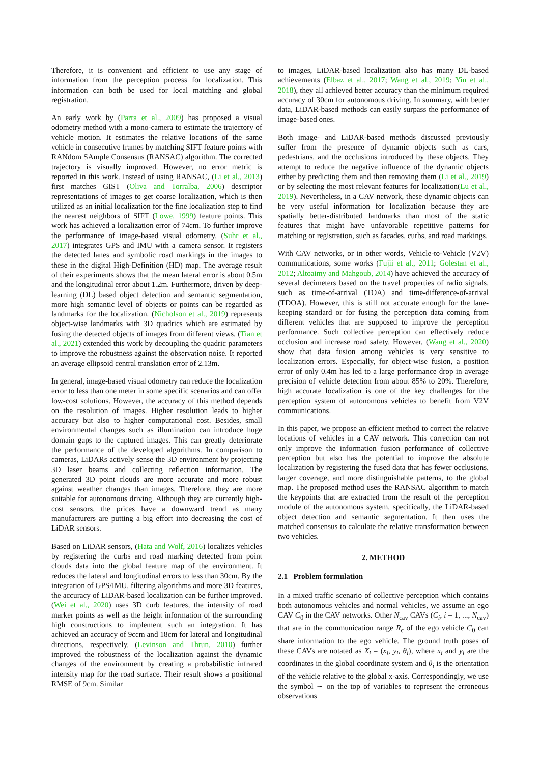Therefore, it is convenient and efficient to use any stage of information from the perception process for localization. This information can both be used for local matching and global registration.
An early work by (Parra et al., 2009) has proposed a visual odometry method with a mono-camera to estimate the trajectory of vehicle motion. It estimates the relative locations of the same vehicle in consecutive frames by matching SIFT feature points with RANdom SAmple Consensus (RANSAC) algorithm. The corrected trajectory is visually improved. However, no error metric is reported in this work. Instead of using RANSAC, (Li et al., 2013) first matches GIST (Oliva and Torralba, 2006) descriptor representations of images to get coarse localization, which is then utilized as an initial localization for the fine localization step to find the nearest neighbors of SIFT (Lowe, 1999) feature points. This work has achieved a localization error of 74cm. To further improve the performance of image-based visual odometry, (Suhr et al., 2017) integrates GPS and IMU with a camera sensor. It registers the detected lanes and symbolic road markings in the images to these in the digital High-Definition (HD) map. The average result of their experiments shows that the mean lateral error is about 0.5m and the longitudinal error about 1.2m. Furthermore, driven by deep-learning (DL) based object detection and semantic segmentation, more high semantic level of objects or points can be regarded as landmarks for the localization. (Nicholson et al., 2019) represents object-wise landmarks with 3D quadrics which are estimated by fusing the detected objects of images from different views. (Tian et al., 2021) extended this work by decoupling the quadric parameters to improve the robustness against the observation noise. It reported an average ellipsoid central translation error of 2.13m.
In general, image-based visual odometry can reduce the localization error to less than one meter in some specific scenarios and can offer low-cost solutions. However, the accuracy of this method depends on the resolution of images. Higher resolution leads to higher accuracy but also to higher computational cost. Besides, small environmental changes such as illumination can introduce huge domain gaps to the captured images. This can greatly deteriorate the performance of the developed algorithms. In comparison to cameras, LiDARs actively sense the 3D environment by projecting 3D laser beams and collecting reflection information. The generated 3D point clouds are more accurate and more robust against weather changes than images. Therefore, they are more suitable for autonomous driving. Although they are currently high-cost sensors, the prices have a downward trend as many manufacturers are putting a big effort into decreasing the cost of LiDAR sensors.
Based on LiDAR sensors, (Hata and Wolf, 2016) localizes vehicles by registering the curbs and road marking detected from point clouds data into the global feature map of the environment. It reduces the lateral and longitudinal errors to less than 30cm. By the integration of GPS/IMU, filtering algorithms and more 3D features, the accuracy of LiDAR-based localization can be further improved. (Wei et al., 2020) uses 3D curb features, the intensity of road marker points as well as the height information of the surrounding high constructions to implement such an integration. It has achieved an accuracy of 9ccm and 18cm for lateral and longitudinal directions, respectively. (Levinson and Thrun, 2010) further improved the robustness of the localization against the dynamic changes of the environment by creating a probabilistic infrared intensity map for the road surface. Their result shows a positional RMSE of 9cm. Similar
to images, LiDAR-based localization also has many DL-based achievements (Elbaz et al., 2017; Wang et al., 2019; Yin et al., 2018), they all achieved better accuracy than the minimum required accuracy of 30cm for autonomous driving. In summary, with better data, LiDAR-based methods can easily surpass the performance of image-based ones.
Both image- and LiDAR-based methods discussed previously suffer from the presence of dynamic objects such as cars, pedestrians, and the occlusions introduced by these objects. They attempt to reduce the negative influence of the dynamic objects either by predicting them and then removing them (Li et al., 2019) or by selecting the most relevant features for localization(Lu et al., 2019). Nevertheless, in a CAV network, these dynamic objects can be very useful information for localization because they are spatially better-distributed landmarks than most of the static features that might have unfavorable repetitive patterns for matching or registration, such as facades, curbs, and road markings.
With CAV networks, or in other words, Vehicle-to-Vehicle (V2V) communications, some works (Fujii et al., 2011; Golestan et al., 2012; Altoaimy and Mahgoub, 2014) have achieved the accuracy of several decimeters based on the travel properties of radio signals, such as time-of-arrival (TOA) and time-difference-of-arrival (TDOA). However, this is still not accurate enough for the lane-keeping standard or for fusing the perception data coming from different vehicles that are supposed to improve the perception performance. Such collective perception can effectively reduce occlusion and increase road safety. However, (Wang et al., 2020) show that data fusion among vehicles is very sensitive to localization errors. Especially, for object-wise fusion, a position error of only 0.4m has led to a large performance drop in average precision of vehicle detection from about 85% to 20%. Therefore, high accurate localization is one of the key challenges for the perception system of autonomous vehicles to benefit from V2V communications.
In this paper, we propose an efficient method to correct the relative locations of vehicles in a CAV network. This correction can not only improve the information fusion performance of collective perception but also has the potential to improve the absolute localization by registering the fused data that has fewer occlusions, larger coverage, and more distinguishable patterns, to the global map. The proposed method uses the RANSAC algorithm to match the keypoints that are extracted from the result of the perception module of the autonomous system, specifically, the LiDAR-based object detection and semantic segmentation. It then uses the matched consensus to calculate the relative transformation between two vehicles.
2. METHOD
2.1 Problem formulation
In a mixed traffic scenario of collective perception which contains both autonomous vehicles and normal vehicles, we assume an ego CAV C<sub>0</sub> in the CAV networks. Other N<sub>cav</sub> CAVs (C<sub>i</sub>, i = 1, ..., N<sub>cav</sub>) that are in the communication range R<sub>c</sub> of the ego vehicle C<sub>0</sub> can share information to the ego vehicle. The ground truth poses of these CAVs are notated as X<sub>i</sub> = (x<sub>i</sub>, y<sub>i</sub>, θ<sub>i</sub>), where x<sub>i</sub> and y<sub>i</sub> are the coordinates in the global coordinate system and θ<sub>i</sub> is the orientation of the vehicle relative to the global x-axis. Correspondingly, we use the symbol ∼ on the top of variables to represent the erroneous observations